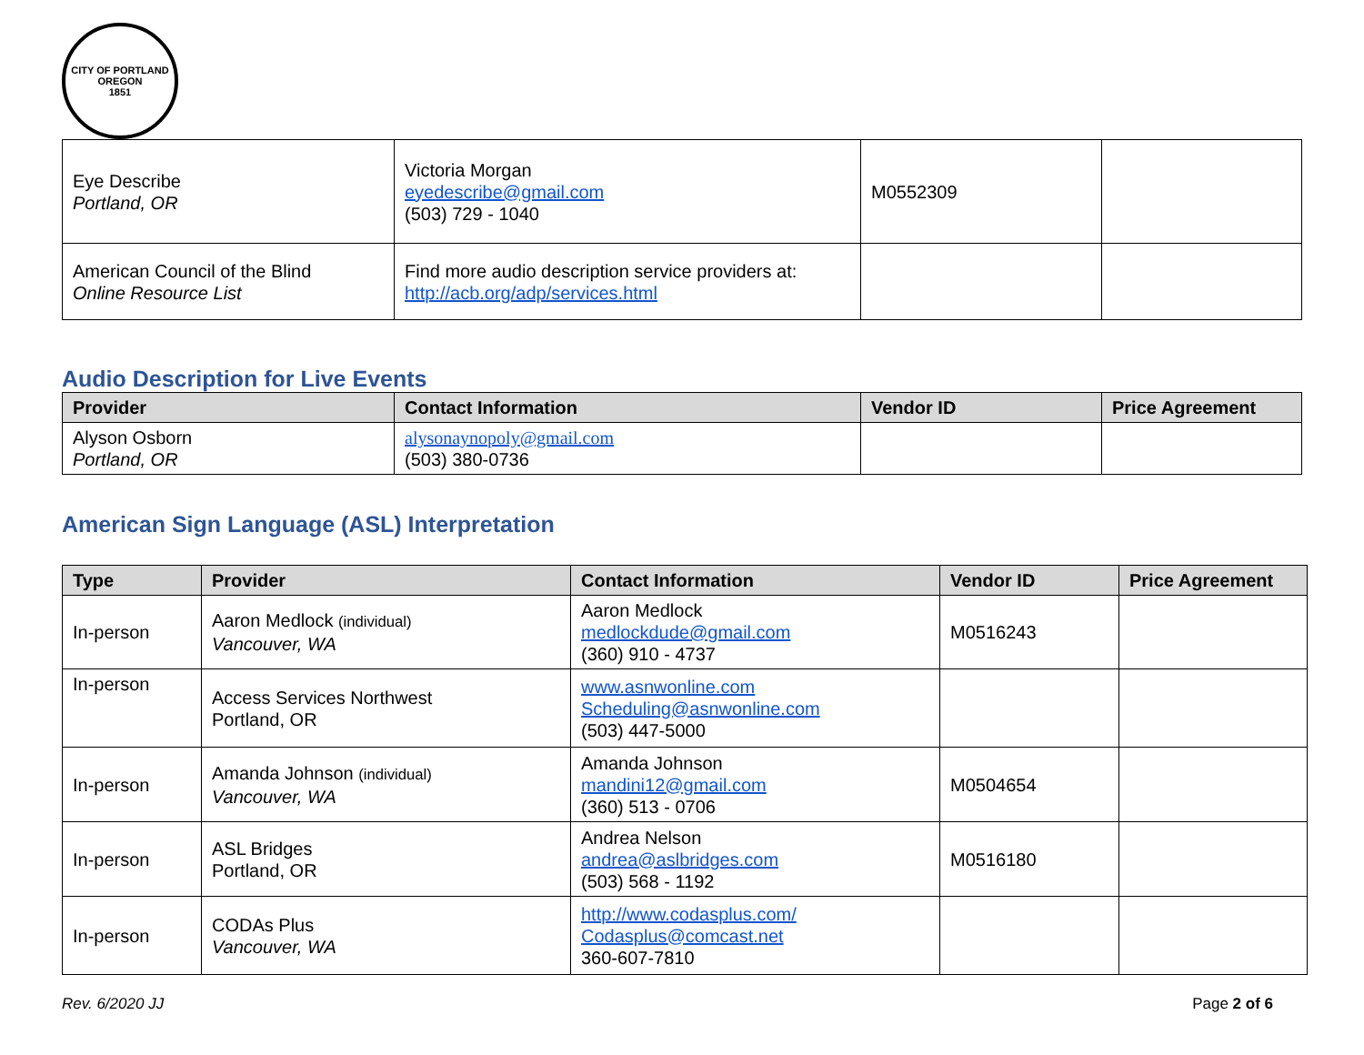CITY OF PORTLAND OREGON
1851
| Eye Describe Portland, OR | Victoria Morgan eyedescribe@gmail.com (503) 729 - 1040 | M0552309 | |
| American Council of the Blind Online Resource List | Find more audio description service providers at: http://acb.org/adp/services.html | | |
Audio Description for Live Events
| Provider | Contact Information | Vendor ID | Price Agreement |
| --- | --- | --- | --- |
| Alyson Osborn Portland, OR | alysonaynopoly@gmail.com (503) 380-0736 | | |
American Sign Language (ASL) Interpretation
| Type | Provider | Contact Information | Vendor ID | Price Agreement |
| --- | --- | --- | --- | --- |
| In-person | Aaron Medlock (individual) Vancouver, WA | Aaron Medlock medlockdude@gmail.com (360) 910 - 4737 | M0516243 | |
| In-person | Access Services Northwest Portland, OR | www.asnwonline.com Scheduling@asnwonline.com (503) 447-5000 | | |
| In-person | Amanda Johnson (individual) Vancouver, WA | Amanda Johnson mandini12@gmail.com (360) 513 - 0706 | M0504654 | |
| In-person | ASL Bridges Portland, OR | Andrea Nelson andrea@aslbridges.com (503) 568 - 1192 | M0516180 | |
| In-person | CODAs Plus Vancouver, WA | http://www.codasplus.com/ Codasplus@comcast.net 360-607-7810 | | |
Rev. 6/2020 JJ Page 2 of 6